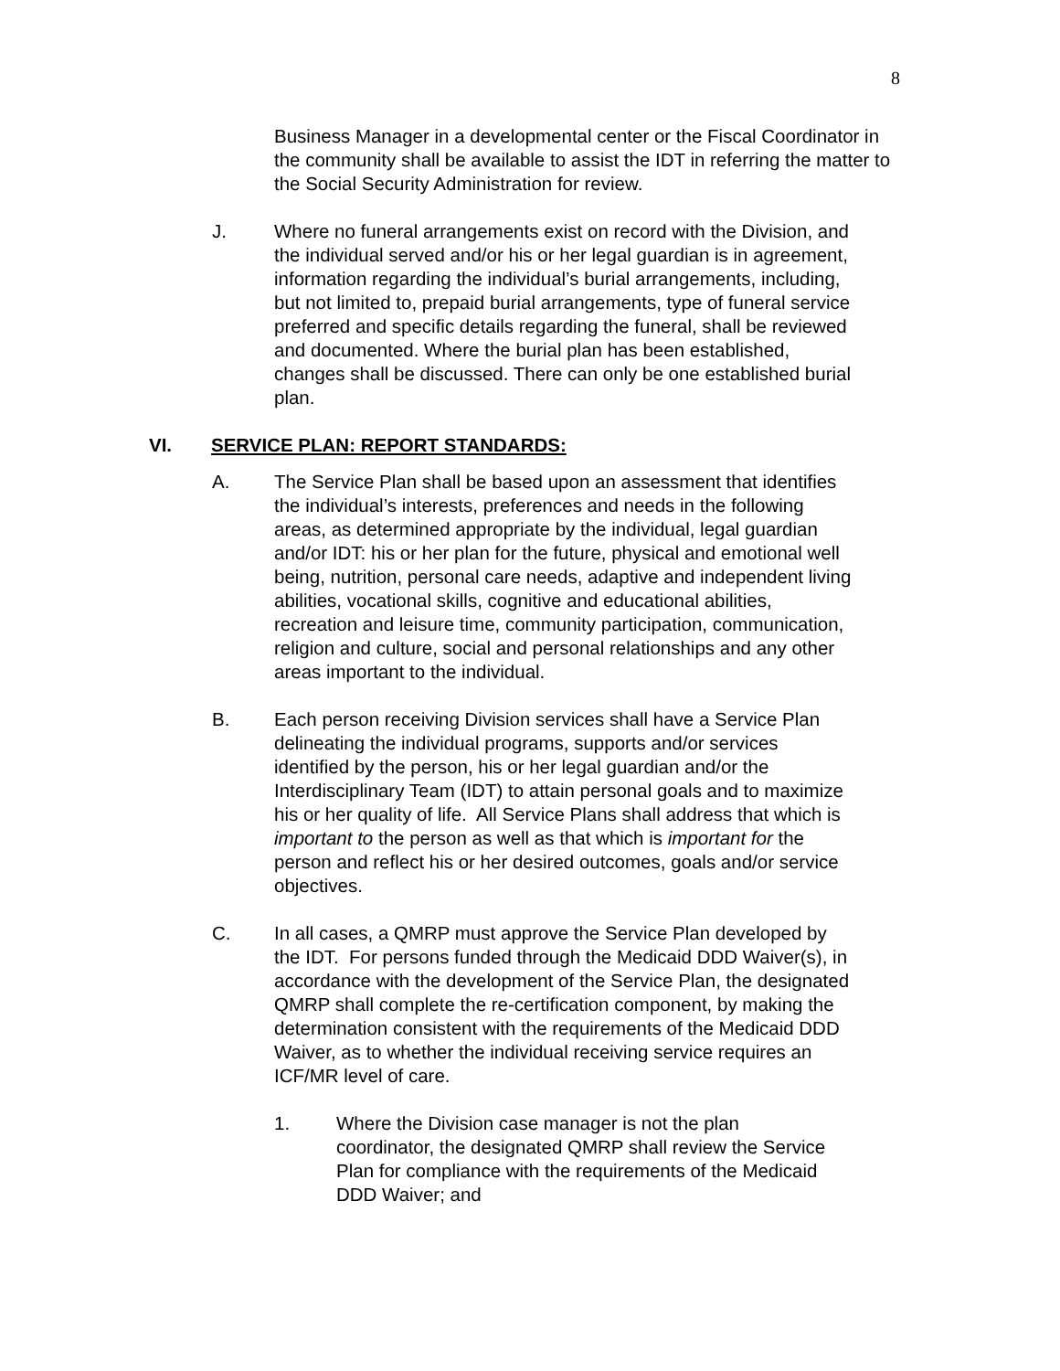8
Business Manager in a developmental center or the Fiscal Coordinator in the community shall be available to assist the IDT in referring the matter to the Social Security Administration for review.
J. Where no funeral arrangements exist on record with the Division, and the individual served and/or his or her legal guardian is in agreement, information regarding the individual’s burial arrangements, including, but not limited to, prepaid burial arrangements, type of funeral service preferred and specific details regarding the funeral, shall be reviewed and documented. Where the burial plan has been established, changes shall be discussed. There can only be one established burial plan.
VI. SERVICE PLAN: REPORT STANDARDS:
A. The Service Plan shall be based upon an assessment that identifies the individual’s interests, preferences and needs in the following areas, as determined appropriate by the individual, legal guardian and/or IDT: his or her plan for the future, physical and emotional well being, nutrition, personal care needs, adaptive and independent living abilities, vocational skills, cognitive and educational abilities, recreation and leisure time, community participation, communication, religion and culture, social and personal relationships and any other areas important to the individual.
B. Each person receiving Division services shall have a Service Plan delineating the individual programs, supports and/or services identified by the person, his or her legal guardian and/or the Interdisciplinary Team (IDT) to attain personal goals and to maximize his or her quality of life. All Service Plans shall address that which is important to the person as well as that which is important for the person and reflect his or her desired outcomes, goals and/or service objectives.
C. In all cases, a QMRP must approve the Service Plan developed by the IDT. For persons funded through the Medicaid DDD Waiver(s), in accordance with the development of the Service Plan, the designated QMRP shall complete the re-certification component, by making the determination consistent with the requirements of the Medicaid DDD Waiver, as to whether the individual receiving service requires an ICF/MR level of care.
1. Where the Division case manager is not the plan coordinator, the designated QMRP shall review the Service Plan for compliance with the requirements of the Medicaid DDD Waiver; and